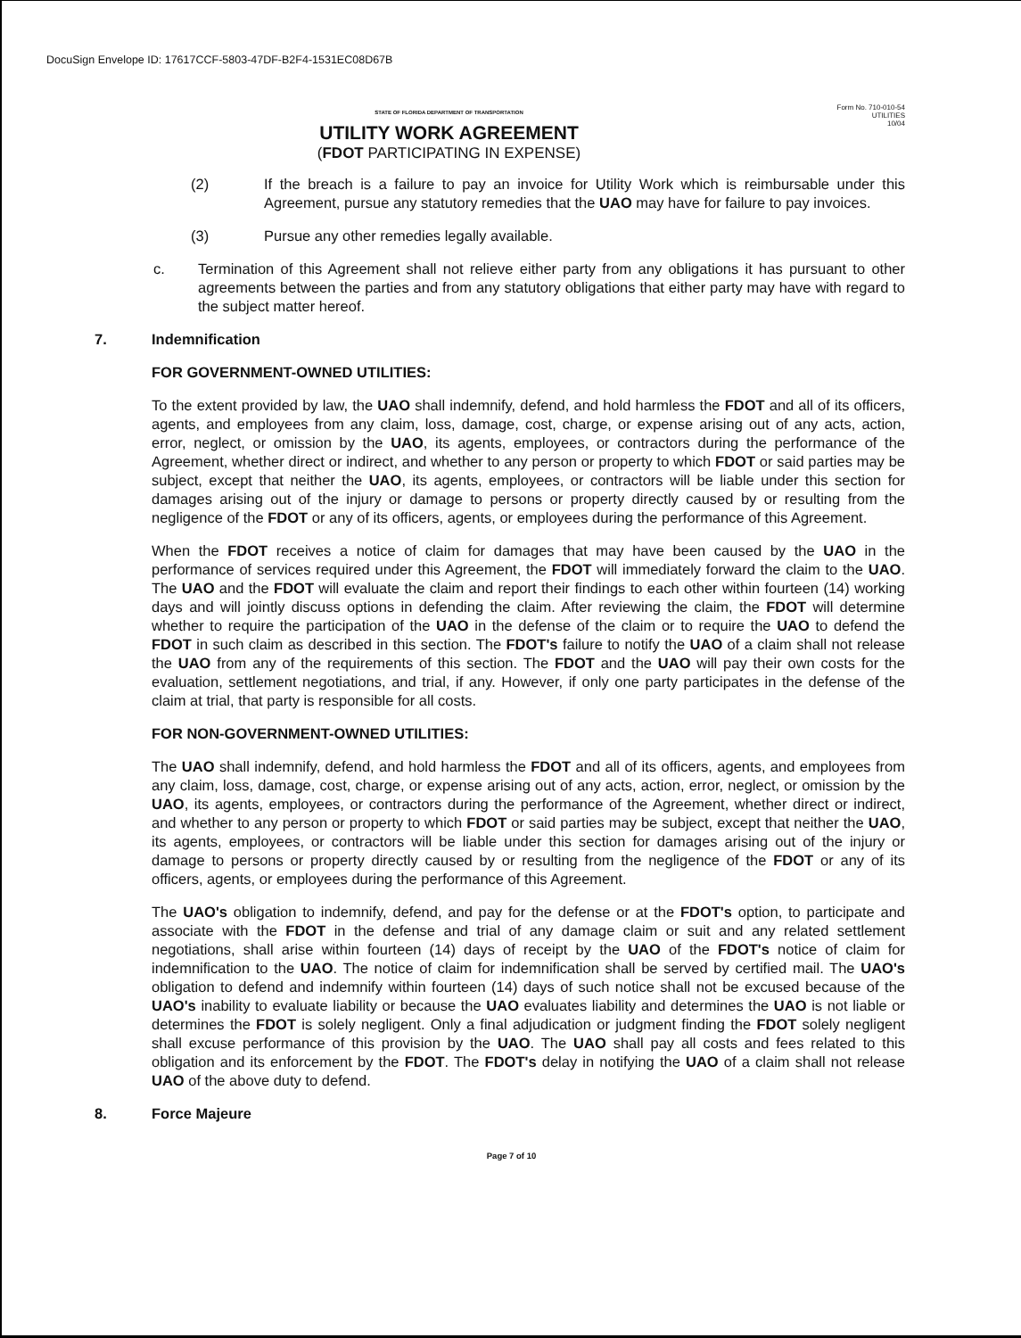DocuSign Envelope ID: 17617CCF-5803-47DF-B2F4-1531EC08D67B
STATE OF FLORIDA DEPARTMENT OF TRANSPORTATION
UTILITY WORK AGREEMENT
(FDOT PARTICIPATING IN EXPENSE)
Form No. 710-010-54
UTILITIES
10/04
(2) If the breach is a failure to pay an invoice for Utility Work which is reimbursable under this Agreement, pursue any statutory remedies that the UAO may have for failure to pay invoices.
(3) Pursue any other remedies legally available.
c. Termination of this Agreement shall not relieve either party from any obligations it has pursuant to other agreements between the parties and from any statutory obligations that either party may have with regard to the subject matter hereof.
7. Indemnification
FOR GOVERNMENT-OWNED UTILITIES:
To the extent provided by law, the UAO shall indemnify, defend, and hold harmless the FDOT and all of its officers, agents, and employees from any claim, loss, damage, cost, charge, or expense arising out of any acts, action, error, neglect, or omission by the UAO, its agents, employees, or contractors during the performance of the Agreement, whether direct or indirect, and whether to any person or property to which FDOT or said parties may be subject, except that neither the UAO, its agents, employees, or contractors will be liable under this section for damages arising out of the injury or damage to persons or property directly caused by or resulting from the negligence of the FDOT or any of its officers, agents, or employees during the performance of this Agreement.
When the FDOT receives a notice of claim for damages that may have been caused by the UAO in the performance of services required under this Agreement, the FDOT will immediately forward the claim to the UAO. The UAO and the FDOT will evaluate the claim and report their findings to each other within fourteen (14) working days and will jointly discuss options in defending the claim. After reviewing the claim, the FDOT will determine whether to require the participation of the UAO in the defense of the claim or to require the UAO to defend the FDOT in such claim as described in this section. The FDOT's failure to notify the UAO of a claim shall not release the UAO from any of the requirements of this section. The FDOT and the UAO will pay their own costs for the evaluation, settlement negotiations, and trial, if any. However, if only one party participates in the defense of the claim at trial, that party is responsible for all costs.
FOR NON-GOVERNMENT-OWNED UTILITIES:
The UAO shall indemnify, defend, and hold harmless the FDOT and all of its officers, agents, and employees from any claim, loss, damage, cost, charge, or expense arising out of any acts, action, error, neglect, or omission by the UAO, its agents, employees, or contractors during the performance of the Agreement, whether direct or indirect, and whether to any person or property to which FDOT or said parties may be subject, except that neither the UAO, its agents, employees, or contractors will be liable under this section for damages arising out of the injury or damage to persons or property directly caused by or resulting from the negligence of the FDOT or any of its officers, agents, or employees during the performance of this Agreement.
The UAO's obligation to indemnify, defend, and pay for the defense or at the FDOT's option, to participate and associate with the FDOT in the defense and trial of any damage claim or suit and any related settlement negotiations, shall arise within fourteen (14) days of receipt by the UAO of the FDOT's notice of claim for indemnification to the UAO. The notice of claim for indemnification shall be served by certified mail. The UAO's obligation to defend and indemnify within fourteen (14) days of such notice shall not be excused because of the UAO's inability to evaluate liability or because the UAO evaluates liability and determines the UAO is not liable or determines the FDOT is solely negligent. Only a final adjudication or judgment finding the FDOT solely negligent shall excuse performance of this provision by the UAO. The UAO shall pay all costs and fees related to this obligation and its enforcement by the FDOT. The FDOT's delay in notifying the UAO of a claim shall not release UAO of the above duty to defend.
8. Force Majeure
Page 7 of 10